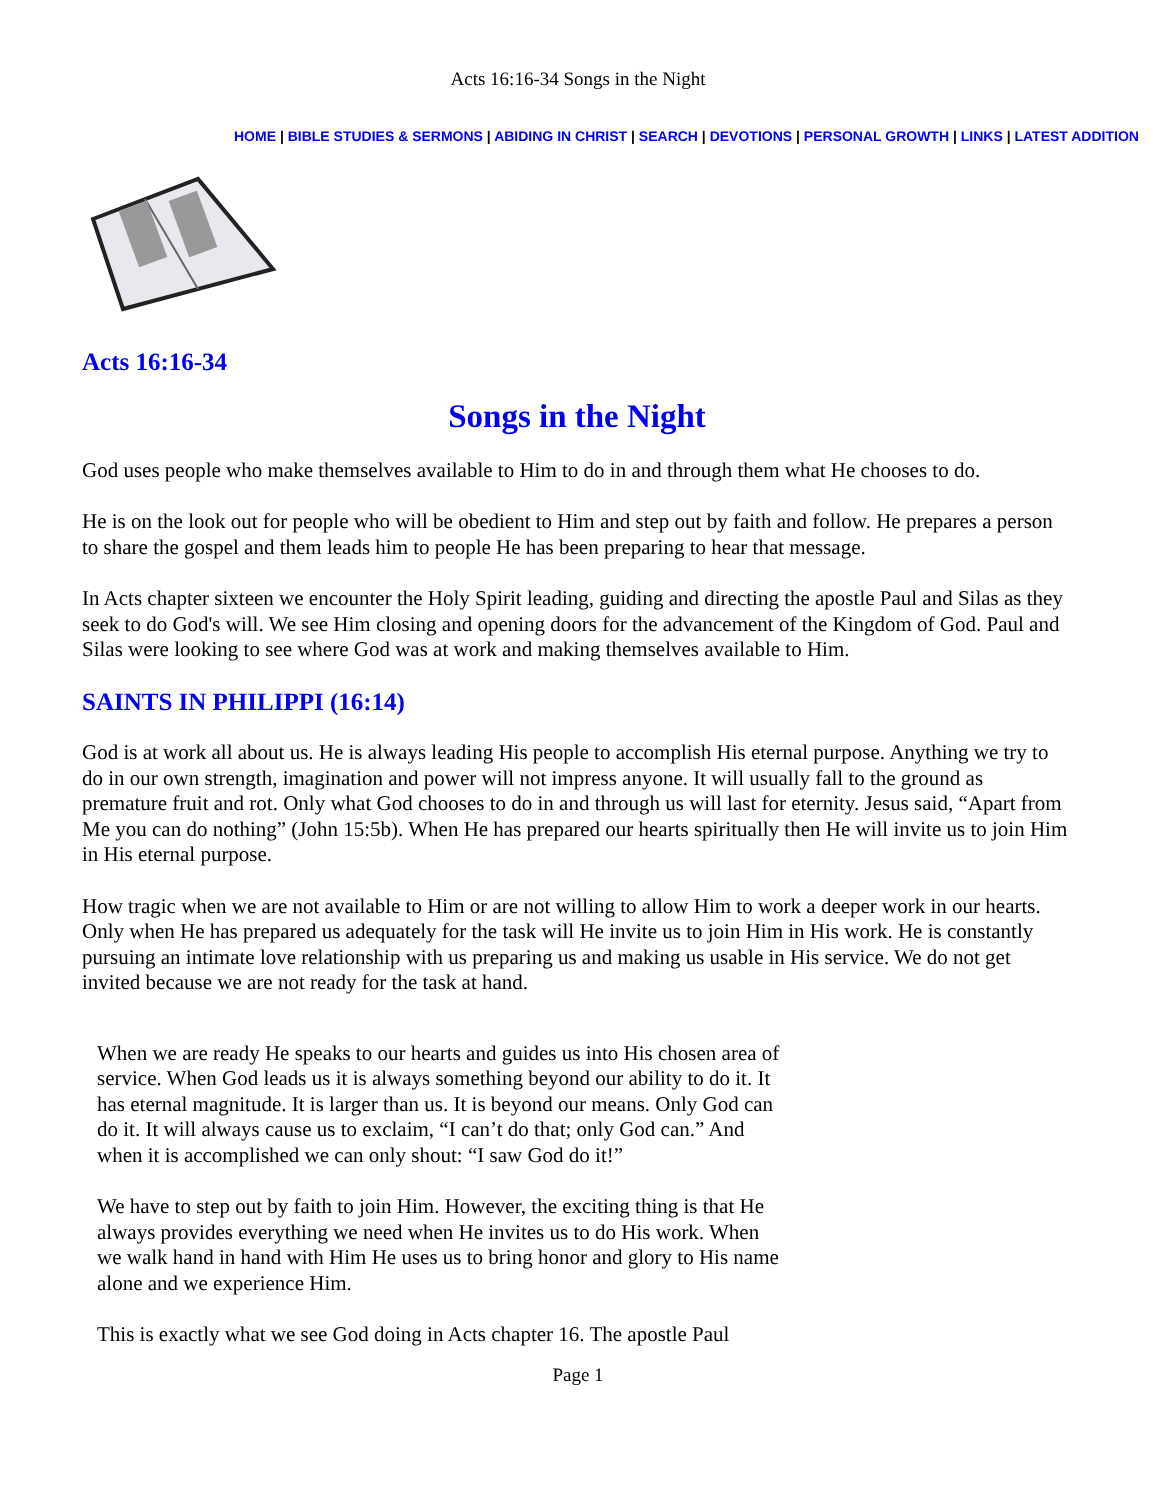Acts 16:16-34 Songs in the Night
HOME | BIBLE STUDIES & SERMONS | ABIDING IN CHRIST | SEARCH | DEVOTIONS | PERSONAL GROWTH | LINKS | LATEST ADDITION
Acts 16:16-34
Songs in the Night
God uses people who make themselves available to Him to do in and through them what He chooses to do.
He is on the look out for people who will be obedient to Him and step out by faith and follow. He prepares a person to share the gospel and them leads him to people He has been preparing to hear that message.
In Acts chapter sixteen we encounter the Holy Spirit leading, guiding and directing the apostle Paul and Silas as they seek to do God's will. We see Him closing and opening doors for the advancement of the Kingdom of God. Paul and Silas were looking to see where God was at work and making themselves available to Him.
SAINTS IN PHILIPPI (16:14)
God is at work all about us. He is always leading His people to accomplish His eternal purpose. Anything we try to do in our own strength, imagination and power will not impress anyone. It will usually fall to the ground as premature fruit and rot. Only what God chooses to do in and through us will last for eternity. Jesus said, “Apart from Me you can do nothing” (John 15:5b). When He has prepared our hearts spiritually then He will invite us to join Him in His eternal purpose.
How tragic when we are not available to Him or are not willing to allow Him to work a deeper work in our hearts. Only when He has prepared us adequately for the task will He invite us to join Him in His work. He is constantly pursuing an intimate love relationship with us preparing us and making us usable in His service. We do not get invited because we are not ready for the task at hand.
When we are ready He speaks to our hearts and guides us into His chosen area of service. When God leads us it is always something beyond our ability to do it. It has eternal magnitude. It is larger than us. It is beyond our means. Only God can do it. It will always cause us to exclaim, “I can’t do that; only God can.” And when it is accomplished we can only shout: “I saw God do it!”
We have to step out by faith to join Him. However, the exciting thing is that He always provides everything we need when He invites us to do His work. When we walk hand in hand with Him He uses us to bring honor and glory to His name alone and we experience Him.
This is exactly what we see God doing in Acts chapter 16. The apostle Paul
Page 1